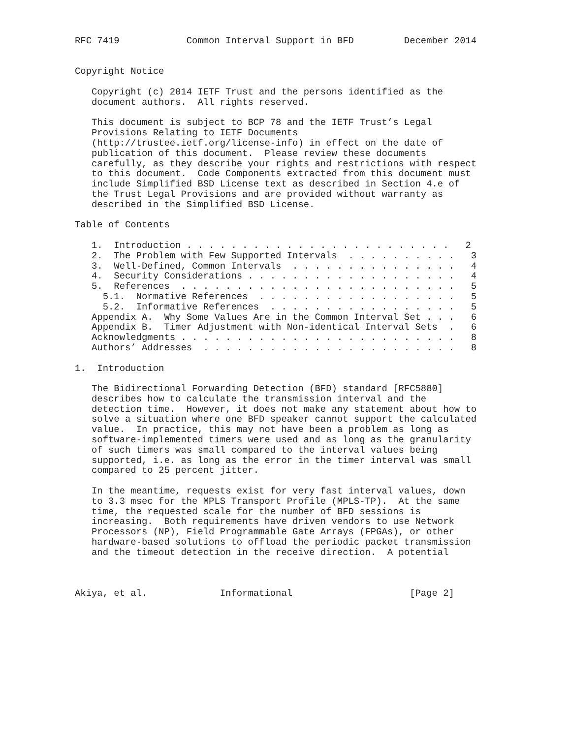RFC 7419            Common Interval Support in BFD         December 2014


Copyright Notice

   Copyright (c) 2014 IETF Trust and the persons identified as the
   document authors.  All rights reserved.

   This document is subject to BCP 78 and the IETF Trust’s Legal
   Provisions Relating to IETF Documents
   (http://trustee.ietf.org/license-info) in effect on the date of
   publication of this document.  Please review these documents
   carefully, as they describe your rights and restrictions with respect
   to this document.  Code Components extracted from this document must
   include Simplified BSD License text as described in Section 4.e of
   the Trust Legal Provisions and are provided without warranty as
   described in the Simplified BSD License.

Table of Contents

   1.  Introduction . . . . . . . . . . . . . . . . . . . . . . . .   2
   2.  The Problem with Few Supported Intervals  . . . . . . . . . .   3
   3.  Well-Defined, Common Intervals  . . . . . . . . . . . . . . .   4
   4.  Security Considerations . . . . . . . . . . . . . . . . . . .   4
   5.  References  . . . . . . . . . . . . . . . . . . . . . . . . .   5
     5.1.  Normative References  . . . . . . . . . . . . . . . . . .   5
     5.2.  Informative References  . . . . . . . . . . . . . . . . .   5
   Appendix A.  Why Some Values Are in the Common Interval Set . . .   6
   Appendix B.  Timer Adjustment with Non-identical Interval Sets  .   6
   Acknowledgments . . . . . . . . . . . . . . . . . . . . . . . . .   8
   Authors’ Addresses  . . . . . . . . . . . . . . . . . . . . . . .   8

1.  Introduction

   The Bidirectional Forwarding Detection (BFD) standard [RFC5880]
   describes how to calculate the transmission interval and the
   detection time.  However, it does not make any statement about how to
   solve a situation where one BFD speaker cannot support the calculated
   value.  In practice, this may not have been a problem as long as
   software-implemented timers were used and as long as the granularity
   of such timers was small compared to the interval values being
   supported, i.e. as long as the error in the timer interval was small
   compared to 25 percent jitter.

   In the meantime, requests exist for very fast interval values, down
   to 3.3 msec for the MPLS Transport Profile (MPLS-TP).  At the same
   time, the requested scale for the number of BFD sessions is
   increasing.  Both requirements have driven vendors to use Network
   Processors (NP), Field Programmable Gate Arrays (FPGAs), or other
   hardware-based solutions to offload the periodic packet transmission
   and the timeout detection in the receive direction.  A potential



Akiya, et al.             Informational                     [Page 2]